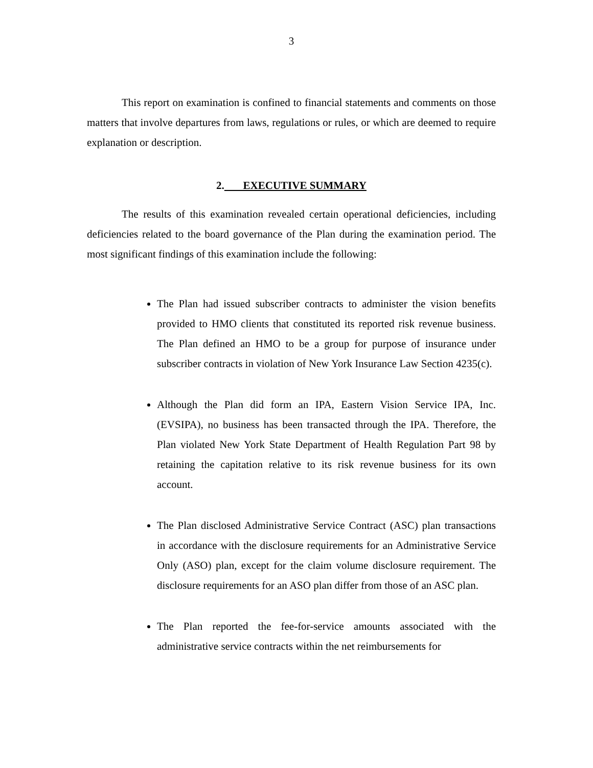3
This report on examination is confined to financial statements and comments on those matters that involve departures from laws, regulations or rules, or which are deemed to require explanation or description.
2. EXECUTIVE SUMMARY
The results of this examination revealed certain operational deficiencies, including deficiencies related to the board governance of the Plan during the examination period. The most significant findings of this examination include the following:
The Plan had issued subscriber contracts to administer the vision benefits provided to HMO clients that constituted its reported risk revenue business. The Plan defined an HMO to be a group for purpose of insurance under subscriber contracts in violation of New York Insurance Law Section 4235(c).
Although the Plan did form an IPA, Eastern Vision Service IPA, Inc. (EVSIPA), no business has been transacted through the IPA. Therefore, the Plan violated New York State Department of Health Regulation Part 98 by retaining the capitation relative to its risk revenue business for its own account.
The Plan disclosed Administrative Service Contract (ASC) plan transactions in accordance with the disclosure requirements for an Administrative Service Only (ASO) plan, except for the claim volume disclosure requirement. The disclosure requirements for an ASO plan differ from those of an ASC plan.
The Plan reported the fee-for-service amounts associated with the administrative service contracts within the net reimbursements for